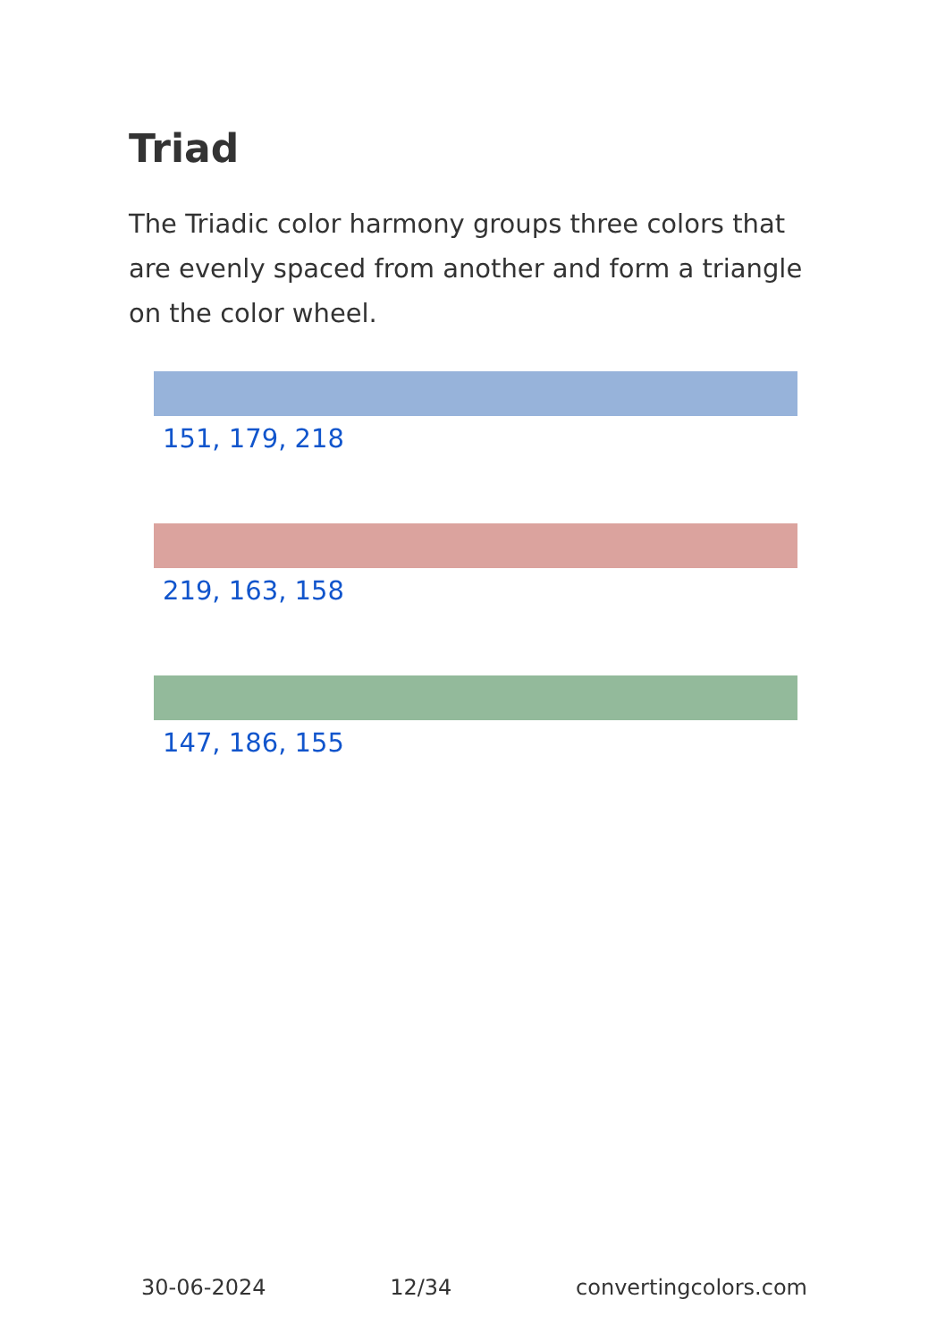Triad
The Triadic color harmony groups three colors that are evenly spaced from another and form a triangle on the color wheel.
151, 179, 218
219, 163, 158
147, 186, 155
30-06-2024 12/34 convertingcolors.com